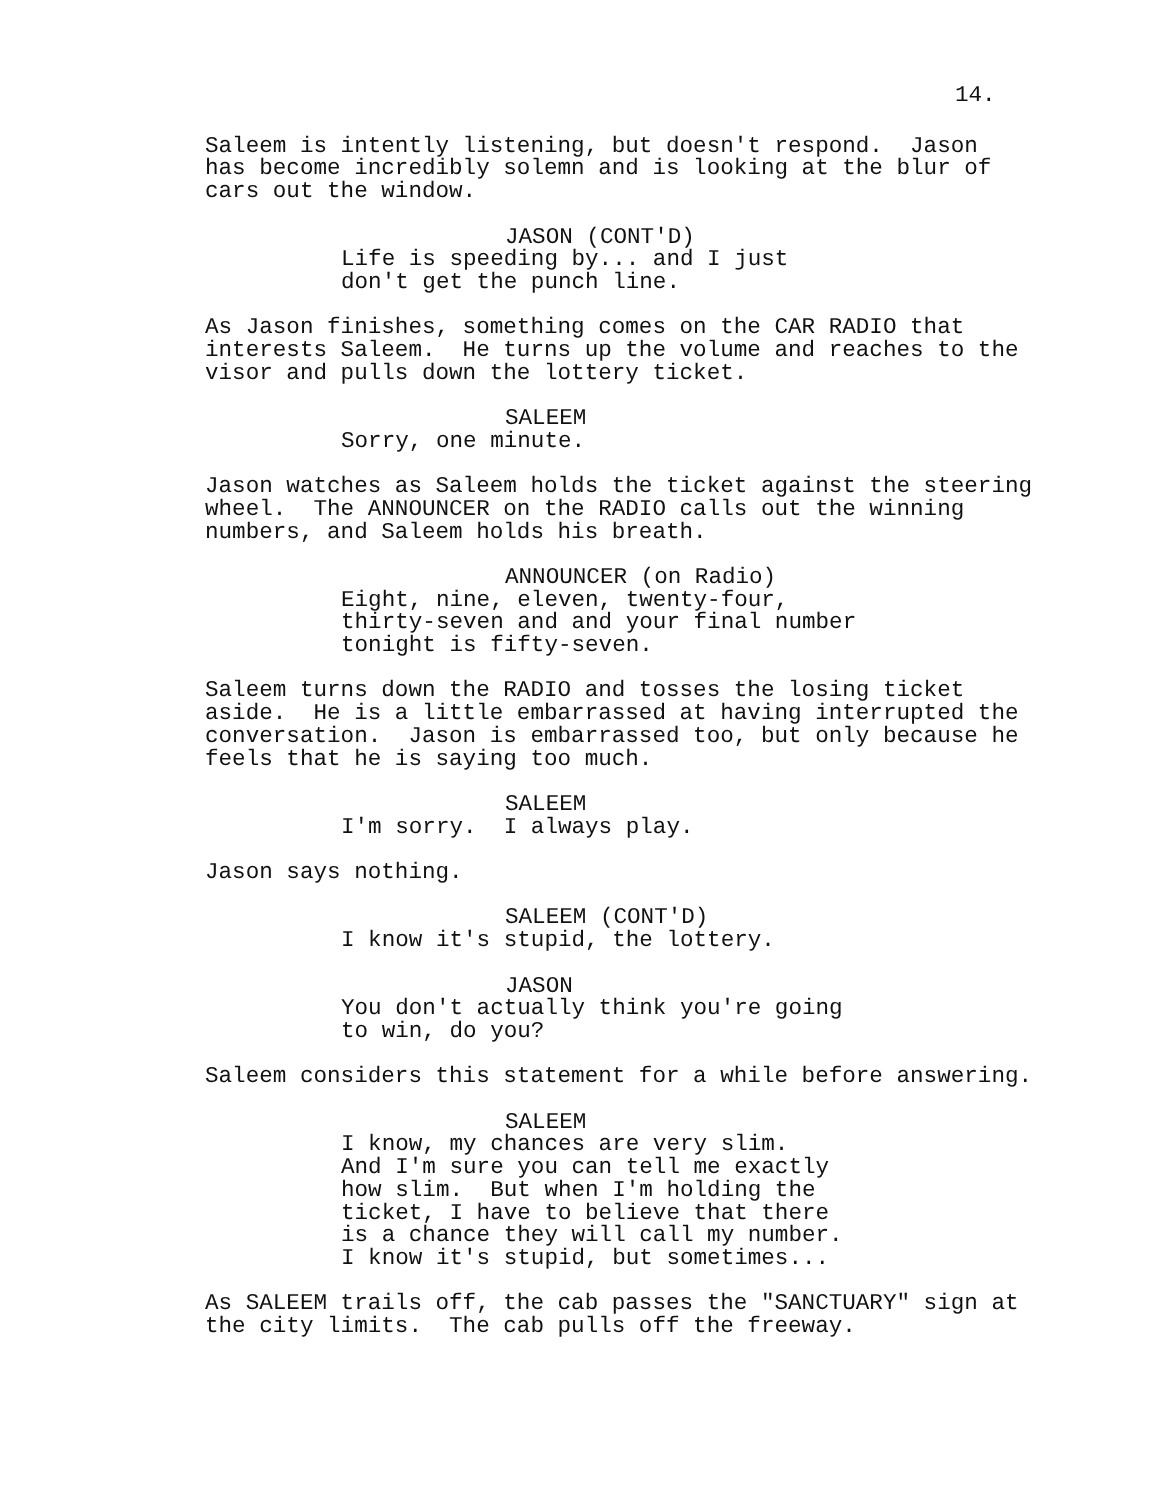14.
Saleem is intently listening, but doesn't respond. Jason has become incredibly solemn and is looking at the blur of cars out the window.
JASON (CONT'D)
Life is speeding by... and I just don't get the punch line.
As Jason finishes, something comes on the CAR RADIO that interests Saleem. He turns up the volume and reaches to the visor and pulls down the lottery ticket.
SALEEM
Sorry, one minute.
Jason watches as Saleem holds the ticket against the steering wheel. The ANNOUNCER on the RADIO calls out the winning numbers, and Saleem holds his breath.
ANNOUNCER (on Radio)
Eight, nine, eleven, twenty-four, thirty-seven and and your final number tonight is fifty-seven.
Saleem turns down the RADIO and tosses the losing ticket aside. He is a little embarrassed at having interrupted the conversation. Jason is embarrassed too, but only because he feels that he is saying too much.
SALEEM
I'm sorry. I always play.
Jason says nothing.
SALEEM (CONT'D)
I know it's stupid, the lottery.
JASON
You don't actually think you're going to win, do you?
Saleem considers this statement for a while before answering.
SALEEM
I know, my chances are very slim. And I'm sure you can tell me exactly how slim. But when I'm holding the ticket, I have to believe that there is a chance they will call my number. I know it's stupid, but sometimes...
As SALEEM trails off, the cab passes the "SANCTUARY" sign at the city limits. The cab pulls off the freeway.